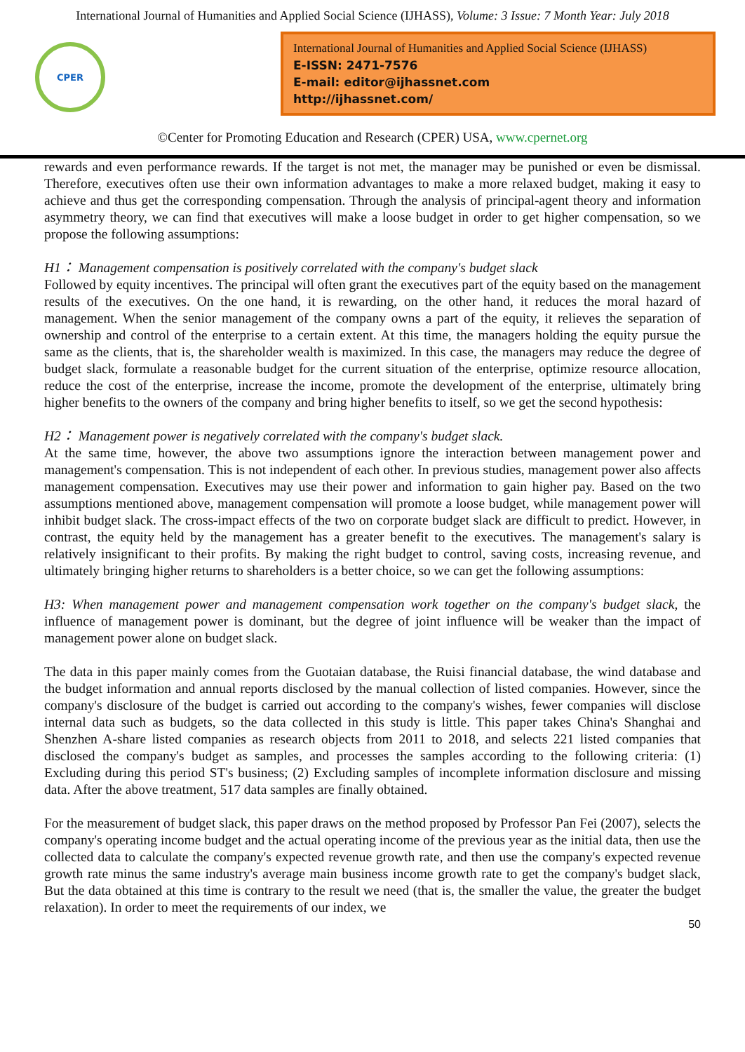International Journal of Humanities and Applied Social Science (IJHASS), Volume: 3 Issue: 7 Month Year: July 2018
CPER
International Journal of Humanities and Applied Social Science (IJHASS)
E-ISSN: 2471-7576
E-mail: editor@ijhassnet.com
http://ijhassnet.com/
©Center for Promoting Education and Research (CPER) USA, www.cpernet.org
rewards and even performance rewards. If the target is not met, the manager may be punished or even be dismissal. Therefore, executives often use their own information advantages to make a more relaxed budget, making it easy to achieve and thus get the corresponding compensation. Through the analysis of principal-agent theory and information asymmetry theory, we can find that executives will make a loose budget in order to get higher compensation, so we propose the following assumptions:
H1： Management compensation is positively correlated with the company's budget slack
Followed by equity incentives. The principal will often grant the executives part of the equity based on the management results of the executives. On the one hand, it is rewarding, on the other hand, it reduces the moral hazard of management. When the senior management of the company owns a part of the equity, it relieves the separation of ownership and control of the enterprise to a certain extent. At this time, the managers holding the equity pursue the same as the clients, that is, the shareholder wealth is maximized. In this case, the managers may reduce the degree of budget slack, formulate a reasonable budget for the current situation of the enterprise, optimize resource allocation, reduce the cost of the enterprise, increase the income, promote the development of the enterprise, ultimately bring higher benefits to the owners of the company and bring higher benefits to itself, so we get the second hypothesis:
H2： Management power is negatively correlated with the company's budget slack.
At the same time, however, the above two assumptions ignore the interaction between management power and management's compensation. This is not independent of each other. In previous studies, management power also affects management compensation. Executives may use their power and information to gain higher pay. Based on the two assumptions mentioned above, management compensation will promote a loose budget, while management power will inhibit budget slack. The cross-impact effects of the two on corporate budget slack are difficult to predict. However, in contrast, the equity held by the management has a greater benefit to the executives. The management's salary is relatively insignificant to their profits. By making the right budget to control, saving costs, increasing revenue, and ultimately bringing higher returns to shareholders is a better choice, so we can get the following assumptions:
H3: When management power and management compensation work together on the company's budget slack, the influence of management power is dominant, but the degree of joint influence will be weaker than the impact of management power alone on budget slack.
The data in this paper mainly comes from the Guotaian database, the Ruisi financial database, the wind database and the budget information and annual reports disclosed by the manual collection of listed companies. However, since the company's disclosure of the budget is carried out according to the company's wishes, fewer companies will disclose internal data such as budgets, so the data collected in this study is little. This paper takes China's Shanghai and Shenzhen A-share listed companies as research objects from 2011 to 2018, and selects 221 listed companies that disclosed the company's budget as samples, and processes the samples according to the following criteria: (1) Excluding during this period ST's business; (2) Excluding samples of incomplete information disclosure and missing data. After the above treatment, 517 data samples are finally obtained.
For the measurement of budget slack, this paper draws on the method proposed by Professor Pan Fei (2007), selects the company's operating income budget and the actual operating income of the previous year as the initial data, then use the collected data to calculate the company's expected revenue growth rate, and then use the company's expected revenue growth rate minus the same industry's average main business income growth rate to get the company's budget slack, But the data obtained at this time is contrary to the result we need (that is, the smaller the value, the greater the budget relaxation). In order to meet the requirements of our index, we
50